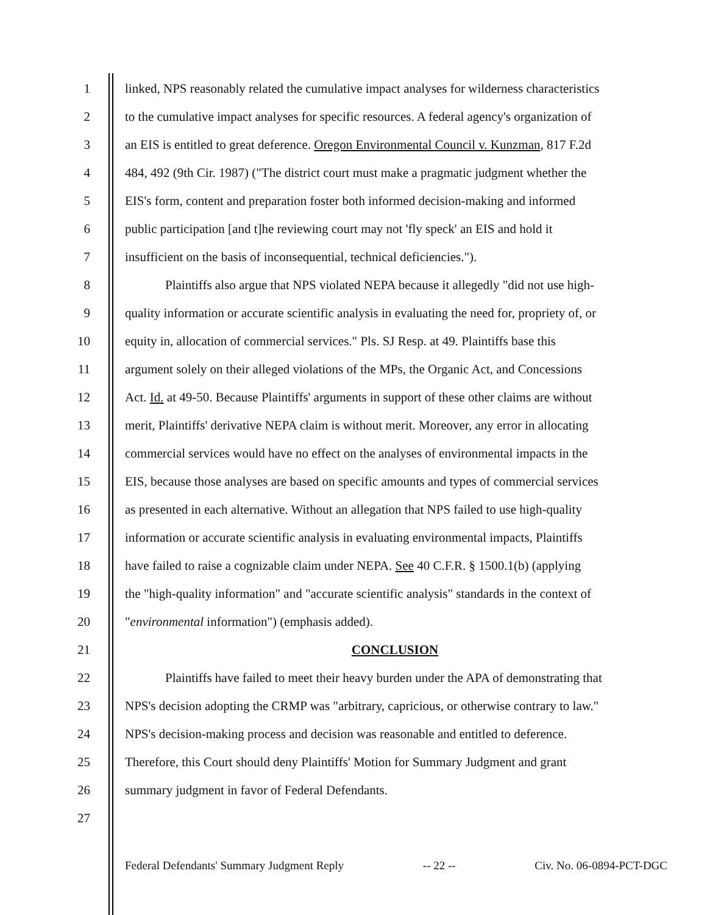1 linked, NPS reasonably related the cumulative impact analyses for wilderness characteristics
2 to the cumulative impact analyses for specific resources. A federal agency's organization of
3 an EIS is entitled to great deference. Oregon Environmental Council v. Kunzman, 817 F.2d
4 484, 492 (9th Cir. 1987) ("The district court must make a pragmatic judgment whether the
5 EIS's form, content and preparation foster both informed decision-making and informed
6 public participation [and t]he reviewing court may not 'fly speck' an EIS and hold it
7 insufficient on the basis of inconsequential, technical deficiencies.").
8 Plaintiffs also argue that NPS violated NEPA because it allegedly "did not use high-
9 quality information or accurate scientific analysis in evaluating the need for, propriety of, or
10 equity in, allocation of commercial services." Pls. SJ Resp. at 49. Plaintiffs base this
11 argument solely on their alleged violations of the MPs, the Organic Act, and Concessions
12 Act. Id. at 49-50. Because Plaintiffs' arguments in support of these other claims are without
13 merit, Plaintiffs' derivative NEPA claim is without merit. Moreover, any error in allocating
14 commercial services would have no effect on the analyses of environmental impacts in the
15 EIS, because those analyses are based on specific amounts and types of commercial services
16 as presented in each alternative. Without an allegation that NPS failed to use high-quality
17 information or accurate scientific analysis in evaluating environmental impacts, Plaintiffs
18 have failed to raise a cognizable claim under NEPA. See 40 C.F.R. § 1500.1(b) (applying
19 the "high-quality information" and "accurate scientific analysis" standards in the context of
20 "environmental information") (emphasis added).
21 CONCLUSION
22 Plaintiffs have failed to meet their heavy burden under the APA of demonstrating that
23 NPS's decision adopting the CRMP was "arbitrary, capricious, or otherwise contrary to law."
24 NPS's decision-making process and decision was reasonable and entitled to deference.
25 Therefore, this Court should deny Plaintiffs' Motion for Summary Judgment and grant
26 summary judgment in favor of Federal Defendants.
27
Federal Defendants' Summary Judgment Reply -- 22 -- Civ. No. 06-0894-PCT-DGC